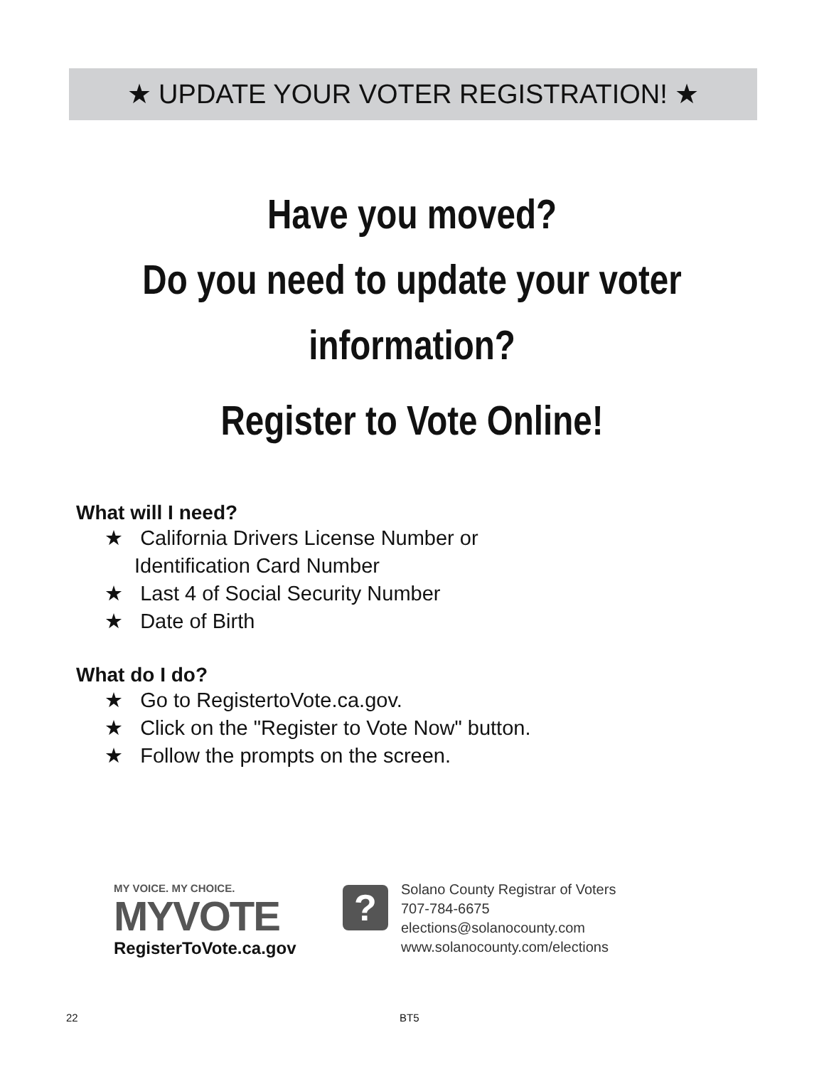★ UPDATE YOUR VOTER REGISTRATION! ★
Have you moved?
Do you need to update your voter
information?
Register to Vote Online!
What will I need?
★ California Drivers License Number or
Identification Card Number
★ Last 4 of Social Security Number
★ Date of Birth
What do I do?
★ Go to RegistertoVote.ca.gov.
★ Click on the "Register to Vote Now" button.
★ Follow the prompts on the screen.
MY VOICE. MY CHOICE.
MYVOTE
RegisterToVote.ca.gov
?
Solano County Registrar of Voters
707-784-6675
elections@solanocounty.com
www.solanocounty.com/elections
22 BT5